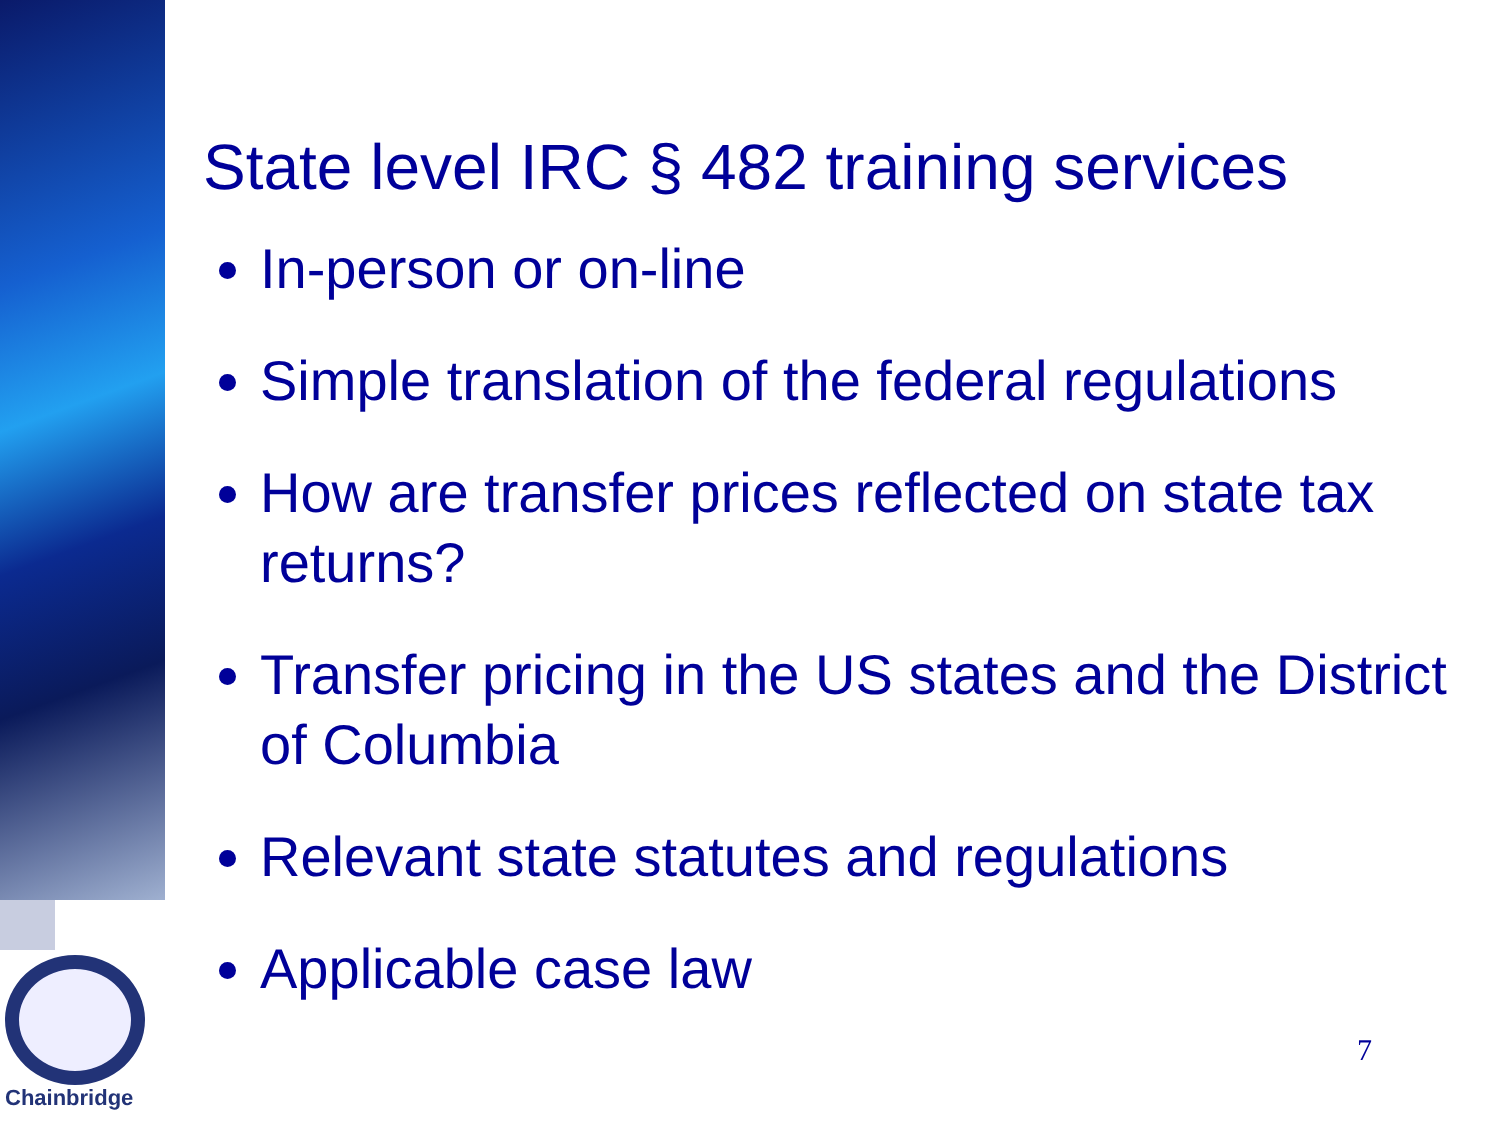State level IRC § 482 training services
In-person or on-line
Simple translation of the federal regulations
How are transfer prices reflected on state tax returns?
Transfer pricing in the US states and the District of Columbia
Relevant state statutes and regulations
Applicable case law
Chainbridge
7